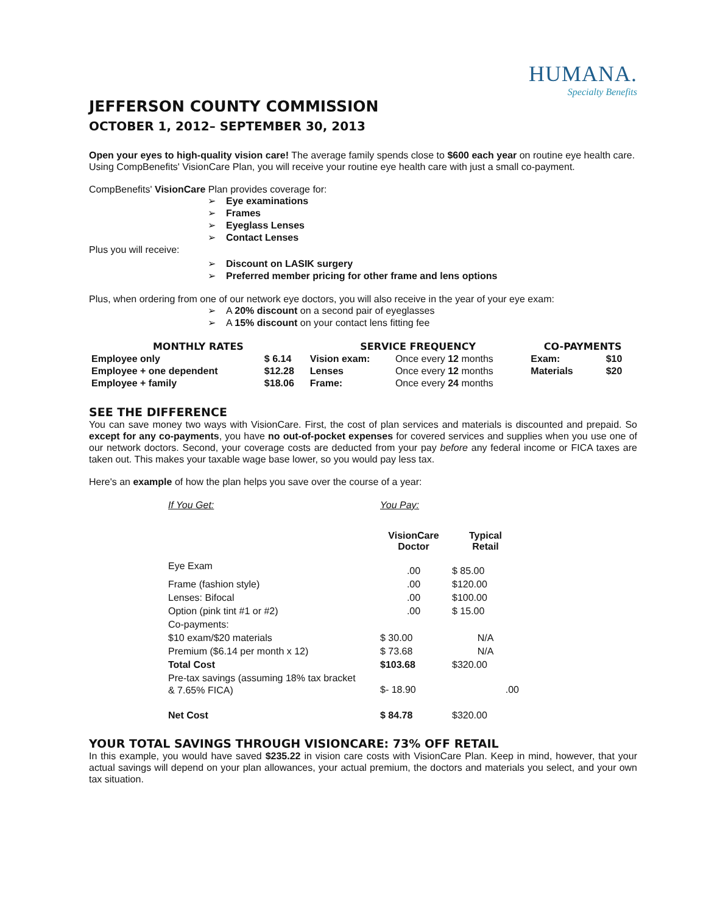HUMANA.
Specialty Benefits
JEFFERSON COUNTY COMMISSION
OCTOBER 1, 2012– SEPTEMBER 30, 2013
Open your eyes to high-quality vision care! The average family spends close to $600 each year on routine eye health care. Using CompBenefits' VisionCare Plan, you will receive your routine eye health care with just a small co-payment.
CompBenefits' VisionCare Plan provides coverage for:
➢ Eye examinations
➢ Frames
➢ Eyeglass Lenses
➢ Contact Lenses
Plus you will receive:
➢ Discount on LASIK surgery
➢ Preferred member pricing for other frame and lens options
Plus, when ordering from one of our network eye doctors, you will also receive in the year of your eye exam:
➢ A 20% discount on a second pair of eyeglasses
➢ A 15% discount on your contact lens fitting fee
| MONTHLY RATES | | SERVICE FREQUENCY | | CO-PAYMENTS | |
| --- | --- | --- | --- | --- | --- |
| Employee only | $ 6.14 | Vision exam: | Once every 12 months | Exam: | $10 |
| Employee + one dependent | $12.28 | Lenses | Once every 12 months | Materials | $20 |
| Employee + family | $18.06 | Frame: | Once every 24 months | | |
SEE THE DIFFERENCE
You can save money two ways with VisionCare. First, the cost of plan services and materials is discounted and prepaid. So except for any co-payments, you have no out-of-pocket expenses for covered services and supplies when you use one of our network doctors. Second, your coverage costs are deducted from your pay before any federal income or FICA taxes are taken out. This makes your taxable wage base lower, so you would pay less tax.
Here's an example of how the plan helps you save over the course of a year:
| If You Get: | You Pay: | |
| | VisionCare Doctor | Typical Retail |
| Eye Exam | .00 | $ 85.00 |
| Frame (fashion style) | .00 | $120.00 |
| Lenses: Bifocal | .00 | $100.00 |
| Option (pink tint #1 or #2) | .00 | $ 15.00 |
| Co-payments: | | |
| $10 exam/$20 materials | $ 30.00 | N/A |
| Premium ($6.14 per month x 12) | $ 73.68 | N/A |
| Total Cost | $103.68 | $320.00 |
| Pre-tax savings (assuming 18% tax bracket & 7.65% FICA) | $- 18.90 | .00 |
| Net Cost | $ 84.78 | $320.00 |
YOUR TOTAL SAVINGS THROUGH VISIONCARE: 73% OFF RETAIL
In this example, you would have saved $235.22 in vision care costs with VisionCare Plan. Keep in mind, however, that your actual savings will depend on your plan allowances, your actual premium, the doctors and materials you select, and your own tax situation.